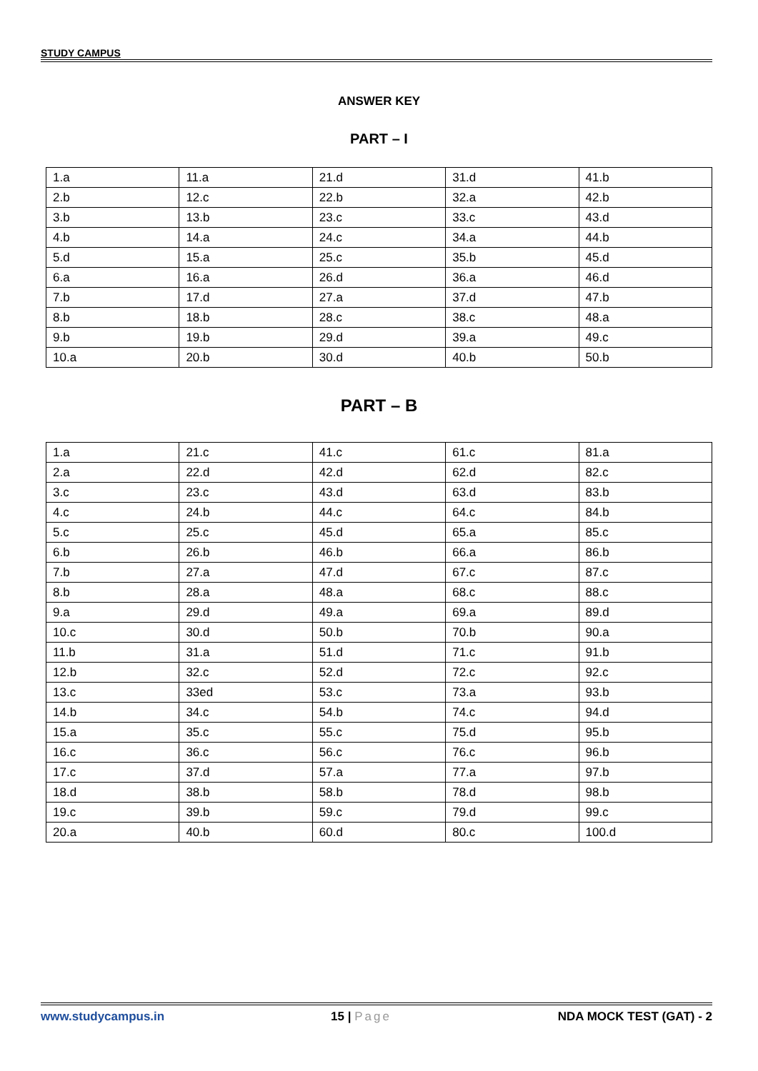STUDY CAMPUS
ANSWER KEY
PART – I
| 1.a | 11.a | 21.d | 31.d | 41.b |
| 2.b | 12.c | 22.b | 32.a | 42.b |
| 3.b | 13.b | 23.c | 33.c | 43.d |
| 4.b | 14.a | 24.c | 34.a | 44.b |
| 5.d | 15.a | 25.c | 35.b | 45.d |
| 6.a | 16.a | 26.d | 36.a | 46.d |
| 7.b | 17.d | 27.a | 37.d | 47.b |
| 8.b | 18.b | 28.c | 38.c | 48.a |
| 9.b | 19.b | 29.d | 39.a | 49.c |
| 10.a | 20.b | 30.d | 40.b | 50.b |
PART – B
| 1.a | 21.c | 41.c | 61.c | 81.a |
| 2.a | 22.d | 42.d | 62.d | 82.c |
| 3.c | 23.c | 43.d | 63.d | 83.b |
| 4.c | 24.b | 44.c | 64.c | 84.b |
| 5.c | 25.c | 45.d | 65.a | 85.c |
| 6.b | 26.b | 46.b | 66.a | 86.b |
| 7.b | 27.a | 47.d | 67.c | 87.c |
| 8.b | 28.a | 48.a | 68.c | 88.c |
| 9.a | 29.d | 49.a | 69.a | 89.d |
| 10.c | 30.d | 50.b | 70.b | 90.a |
| 11.b | 31.a | 51.d | 71.c | 91.b |
| 12.b | 32.c | 52.d | 72.c | 92.c |
| 13.c | 33ed | 53.c | 73.a | 93.b |
| 14.b | 34.c | 54.b | 74.c | 94.d |
| 15.a | 35.c | 55.c | 75.d | 95.b |
| 16.c | 36.c | 56.c | 76.c | 96.b |
| 17.c | 37.d | 57.a | 77.a | 97.b |
| 18.d | 38.b | 58.b | 78.d | 98.b |
| 19.c | 39.b | 59.c | 79.d | 99.c |
| 20.a | 40.b | 60.d | 80.c | 100.d |
www.studycampus.in 15 | Page NDA MOCK TEST (GAT) - 2